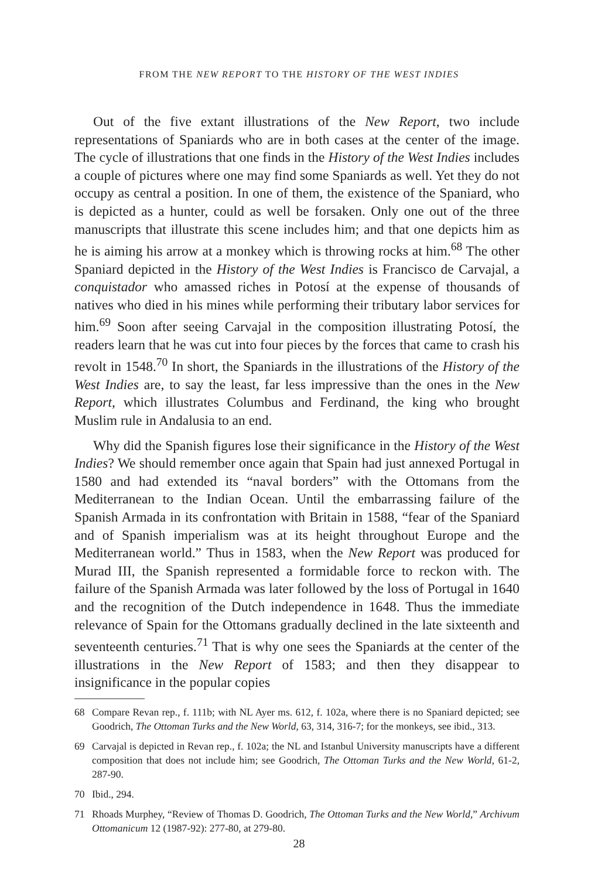FROM THE NEW REPORT TO THE HISTORY OF THE WEST INDIES
Out of the five extant illustrations of the New Report, two include representations of Spaniards who are in both cases at the center of the image. The cycle of illustrations that one finds in the History of the West Indies includes a couple of pictures where one may find some Spaniards as well. Yet they do not occupy as central a position. In one of them, the existence of the Spaniard, who is depicted as a hunter, could as well be forsaken. Only one out of the three manuscripts that illustrate this scene includes him; and that one depicts him as he is aiming his arrow at a monkey which is throwing rocks at him.<sup>68</sup> The other Spaniard depicted in the History of the West Indies is Francisco de Carvajal, a conquistador who amassed riches in Potosí at the expense of thousands of natives who died in his mines while performing their tributary labor services for him.<sup>69</sup> Soon after seeing Carvajal in the composition illustrating Potosí, the readers learn that he was cut into four pieces by the forces that came to crash his revolt in 1548.<sup>70</sup> In short, the Spaniards in the illustrations of the History of the West Indies are, to say the least, far less impressive than the ones in the New Report, which illustrates Columbus and Ferdinand, the king who brought Muslim rule in Andalusia to an end.
Why did the Spanish figures lose their significance in the History of the West Indies? We should remember once again that Spain had just annexed Portugal in 1580 and had extended its “naval borders” with the Ottomans from the Mediterranean to the Indian Ocean. Until the embarrassing failure of the Spanish Armada in its confrontation with Britain in 1588, “fear of the Spaniard and of Spanish imperialism was at its height throughout Europe and the Mediterranean world.” Thus in 1583, when the New Report was produced for Murad III, the Spanish represented a formidable force to reckon with. The failure of the Spanish Armada was later followed by the loss of Portugal in 1640 and the recognition of the Dutch independence in 1648. Thus the immediate relevance of Spain for the Ottomans gradually declined in the late sixteenth and seventeenth centuries.<sup>71</sup> That is why one sees the Spaniards at the center of the illustrations in the New Report of 1583; and then they disappear to insignificance in the popular copies
68 Compare Revan rep., f. 111b; with NL Ayer ms. 612, f. 102a, where there is no Spaniard depicted; see Goodrich, The Ottoman Turks and the New World, 63, 314, 316-7; for the monkeys, see ibid., 313.
69 Carvajal is depicted in Revan rep., f. 102a; the NL and Istanbul University manuscripts have a different composition that does not include him; see Goodrich, The Ottoman Turks and the New World, 61-2, 287-90.
70 Ibid., 294.
71 Rhoads Murphey, “Review of Thomas D. Goodrich, The Ottoman Turks and the New World,” Archivum Ottomanicum 12 (1987-92): 277-80, at 279-80.
28